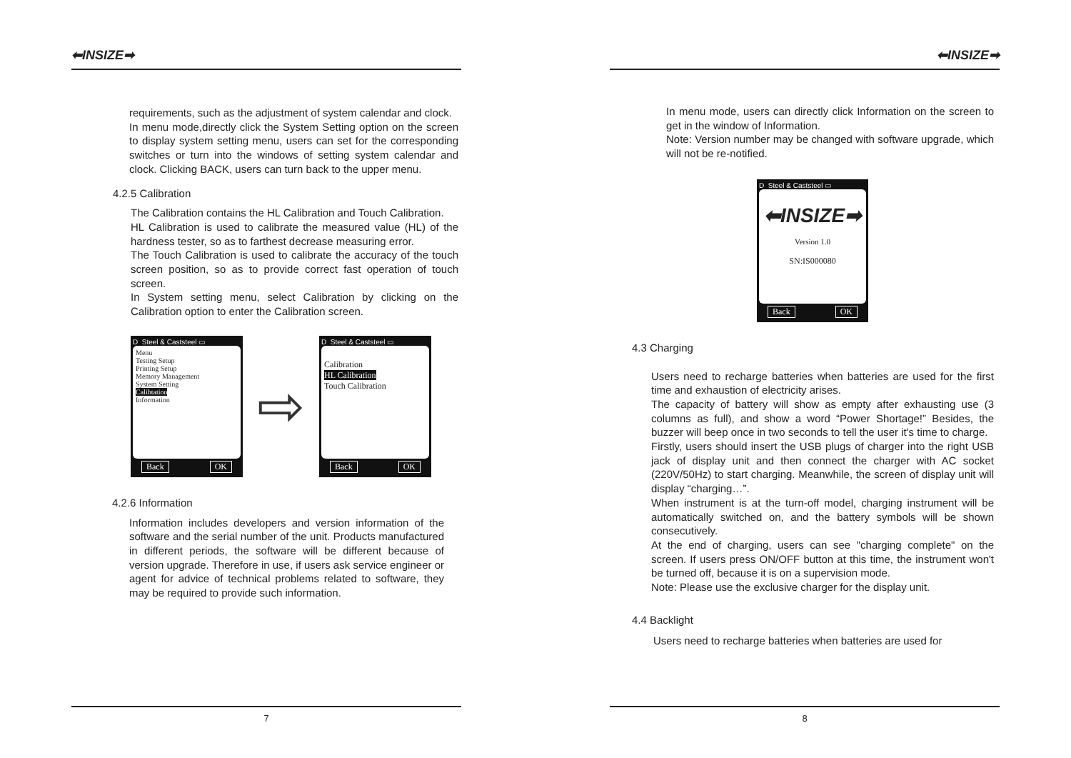⬅INSIZE➡
requirements, such as the adjustment of system calendar and clock.
In menu mode,directly click the System Setting option on the screen to display system setting menu, users can set for the corresponding switches or turn into the windows of setting system calendar and clock. Clicking BACK, users can turn back to the upper menu.
4.2.5 Calibration
The Calibration contains the HL Calibration and Touch Calibration.
HL Calibration is used to calibrate the measured value (HL) of the hardness tester, so as to farthest decrease measuring error.
The Touch Calibration is used to calibrate the accuracy of the touch screen position, so as to provide correct fast operation of touch screen.
In System setting menu, select Calibration by clicking on the Calibration option to enter the Calibration screen.
D Steel & Caststeel ▭
Menu
Testing Setup
Printing Setup
Memory Management
System Setting
Calibtation
Information
Back OK
⇨
D Steel & Caststeel ▭
Calibration
HL Calibration
Touch Calibration
Back OK
4.2.6 Information
Information includes developers and version information of the software and the serial number of the unit. Products manufactured in different periods, the software will be different because of version upgrade. Therefore in use, if users ask service engineer or agent for advice of technical problems related to software, they may be required to provide such information.
7
⬅INSIZE➡
In menu mode, users can directly click Information on the screen to get in the window of Information.
Note: Version number may be changed with software upgrade, which will not be re-notified.
D Steel & Caststeel ▭
⬅INSIZE➡
Version 1.0
SN:IS000080
Back OK
4.3 Charging
Users need to recharge batteries when batteries are used for the first time and exhaustion of electricity arises.
The capacity of battery will show as empty after exhausting use (3 columns as full), and show a word “Power Shortage!” Besides, the buzzer will beep once in two seconds to tell the user it's time to charge.
Firstly, users should insert the USB plugs of charger into the right USB jack of display unit and then connect the charger with AC socket (220V/50Hz) to start charging. Meanwhile, the screen of display unit will display “charging…”.
When instrument is at the turn-off model, charging instrument will be automatically switched on, and the battery symbols will be shown consecutively.
At the end of charging, users can see "charging complete" on the screen. If users press ON/OFF button at this time, the instrument won't be turned off, because it is on a supervision mode.
Note: Please use the exclusive charger for the display unit.
4.4 Backlight
Users need to recharge batteries when batteries are used for
8